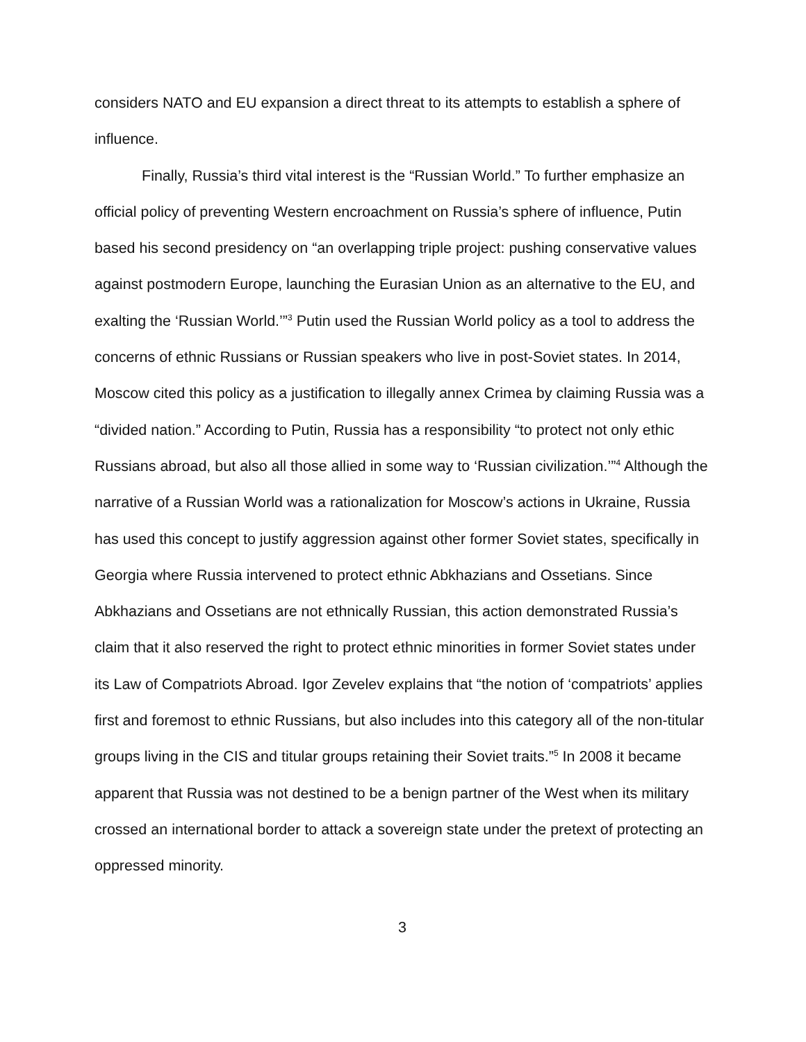considers NATO and EU expansion a direct threat to its attempts to establish a sphere of influence.
Finally, Russia’s third vital interest is the “Russian World.” To further emphasize an official policy of preventing Western encroachment on Russia’s sphere of influence, Putin based his second presidency on “an overlapping triple project: pushing conservative values against postmodern Europe, launching the Eurasian Union as an alternative to the EU, and exalting the ‘Russian World.’”<sup>3</sup> Putin used the Russian World policy as a tool to address the concerns of ethnic Russians or Russian speakers who live in post-Soviet states. In 2014, Moscow cited this policy as a justification to illegally annex Crimea by claiming Russia was a “divided nation.” According to Putin, Russia has a responsibility “to protect not only ethic Russians abroad, but also all those allied in some way to ‘Russian civilization.’”<sup>4</sup> Although the narrative of a Russian World was a rationalization for Moscow’s actions in Ukraine, Russia has used this concept to justify aggression against other former Soviet states, specifically in Georgia where Russia intervened to protect ethnic Abkhazians and Ossetians. Since Abkhazians and Ossetians are not ethnically Russian, this action demonstrated Russia’s claim that it also reserved the right to protect ethnic minorities in former Soviet states under its Law of Compatriots Abroad. Igor Zevelev explains that “the notion of ‘compatriots’ applies first and foremost to ethnic Russians, but also includes into this category all of the non-titular groups living in the CIS and titular groups retaining their Soviet traits.”<sup>5</sup> In 2008 it became apparent that Russia was not destined to be a benign partner of the West when its military crossed an international border to attack a sovereign state under the pretext of protecting an oppressed minority.
3